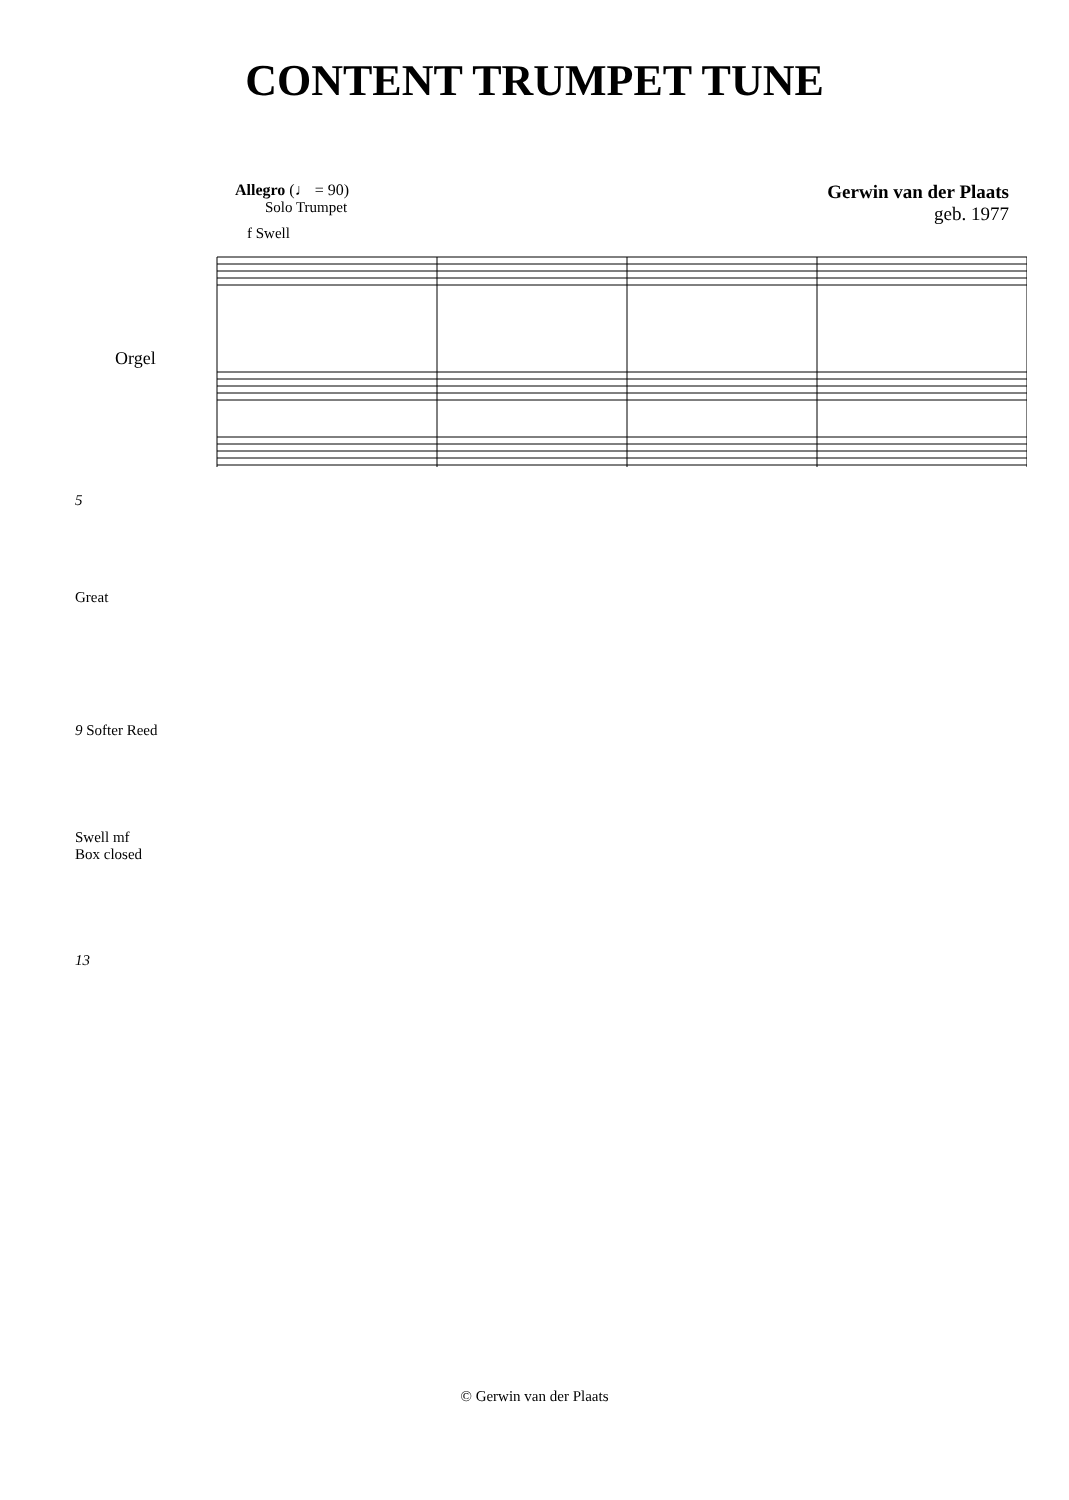CONTENT TRUMPET TUNE
Allegro (♩ = 90)
Solo Trumpet
Gerwin van der Plaats
geb. 1977
Orgel
f Swell
5
Great
9 Softer Reed
Swell mf
Box closed
13
© Gerwin van der Plaats